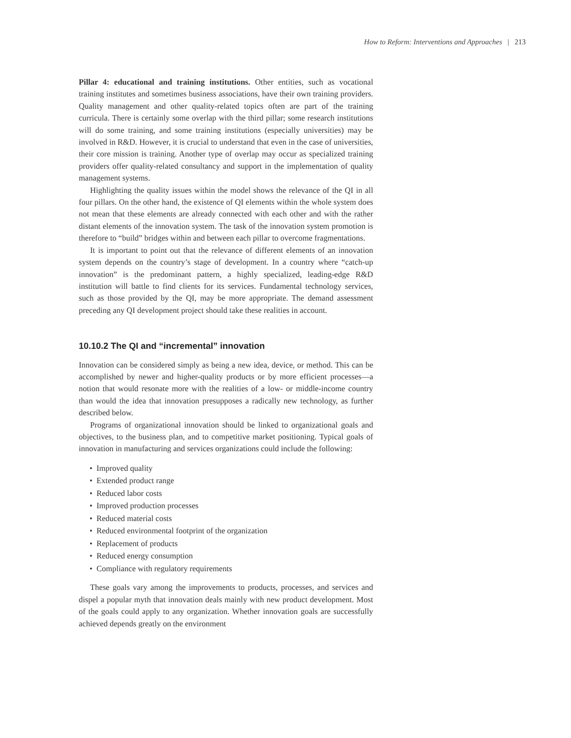How to Reform: Interventions and Approaches | 213
Pillar 4: educational and training institutions. Other entities, such as vocational training institutes and sometimes business associations, have their own training providers. Quality management and other quality-related topics often are part of the training curricula. There is certainly some overlap with the third pillar; some research institutions will do some training, and some training institutions (especially universities) may be involved in R&D. However, it is crucial to understand that even in the case of universities, their core mission is training. Another type of overlap may occur as specialized training providers offer quality-related consultancy and support in the implementation of quality management systems.
Highlighting the quality issues within the model shows the relevance of the QI in all four pillars. On the other hand, the existence of QI elements within the whole system does not mean that these elements are already connected with each other and with the rather distant elements of the innovation system. The task of the innovation system promotion is therefore to “build” bridges within and between each pillar to overcome fragmentations.
It is important to point out that the relevance of different elements of an innovation system depends on the country’s stage of development. In a country where “catch-up innovation” is the predominant pattern, a highly specialized, leading-edge R&D institution will battle to find clients for its services. Fundamental technology services, such as those provided by the QI, may be more appropriate. The demand assessment preceding any QI development project should take these realities in account.
10.10.2 The QI and “incremental” innovation
Innovation can be considered simply as being a new idea, device, or method. This can be accomplished by newer and higher-quality products or by more efficient processes—a notion that would resonate more with the realities of a low- or middle-income country than would the idea that innovation presupposes a radically new technology, as further described below.
Programs of organizational innovation should be linked to organizational goals and objectives, to the business plan, and to competitive market positioning. Typical goals of innovation in manufacturing and services organizations could include the following:
• Improved quality
• Extended product range
• Reduced labor costs
• Improved production processes
• Reduced material costs
• Reduced environmental footprint of the organization
• Replacement of products
• Reduced energy consumption
• Compliance with regulatory requirements
These goals vary among the improvements to products, processes, and services and dispel a popular myth that innovation deals mainly with new product development. Most of the goals could apply to any organization. Whether innovation goals are successfully achieved depends greatly on the environment